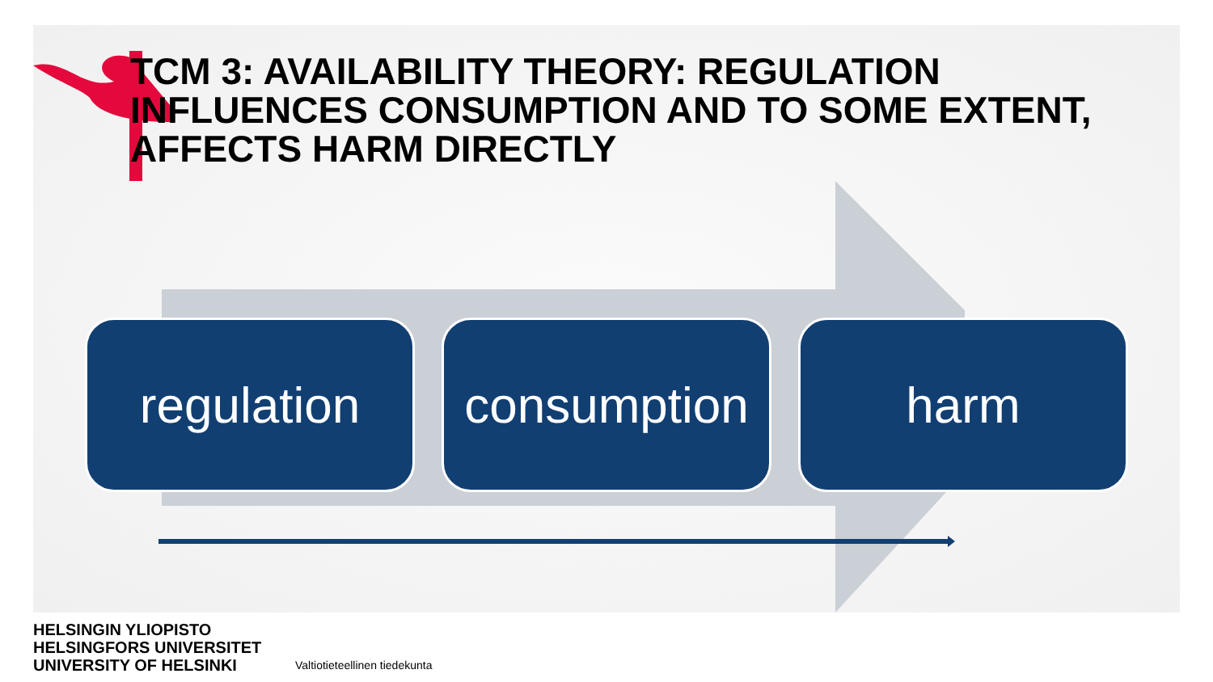TCM 3: AVAILABILITY THEORY: REGULATION INFLUENCES CONSUMPTION AND TO SOME EXTENT, AFFECTS HARM DIRECTLY
regulation consumption
harm
HELSINGIN YLIOPISTO
HELSINGFORS UNIVERSITET
UNIVERSITY OF HELSINKI
Valtiotieteellinen tiedekunta